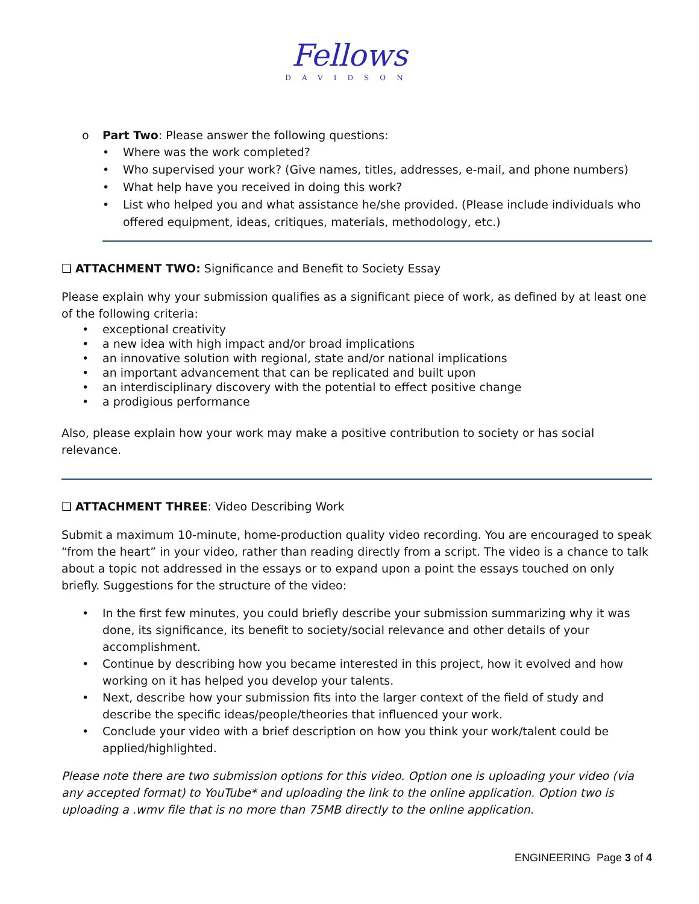Fellows
DAVIDSON
o Part Two: Please answer the following questions:
• Where was the work completed?
• Who supervised your work? (Give names, titles, addresses, e-mail, and phone numbers)
• What help have you received in doing this work?
• List who helped you and what assistance he/she provided. (Please include individuals who offered equipment, ideas, critiques, materials, methodology, etc.)
❑ ATTACHMENT TWO: Significance and Benefit to Society Essay
Please explain why your submission qualifies as a significant piece of work, as defined by at least one of the following criteria:
• exceptional creativity
• a new idea with high impact and/or broad implications
• an innovative solution with regional, state and/or national implications
• an important advancement that can be replicated and built upon
• an interdisciplinary discovery with the potential to effect positive change
• a prodigious performance
Also, please explain how your work may make a positive contribution to society or has social relevance.
❑ ATTACHMENT THREE: Video Describing Work
Submit a maximum 10-minute, home-production quality video recording. You are encouraged to speak “from the heart” in your video, rather than reading directly from a script. The video is a chance to talk about a topic not addressed in the essays or to expand upon a point the essays touched on only briefly. Suggestions for the structure of the video:
• In the first few minutes, you could briefly describe your submission summarizing why it was done, its significance, its benefit to society/social relevance and other details of your accomplishment.
• Continue by describing how you became interested in this project, how it evolved and how working on it has helped you develop your talents.
• Next, describe how your submission fits into the larger context of the field of study and describe the specific ideas/people/theories that influenced your work.
• Conclude your video with a brief description on how you think your work/talent could be applied/highlighted.
Please note there are two submission options for this video. Option one is uploading your video (via any accepted format) to YouTube* and uploading the link to the online application. Option two is uploading a .wmv file that is no more than 75MB directly to the online application.
ENGINEERING Page 3 of 4